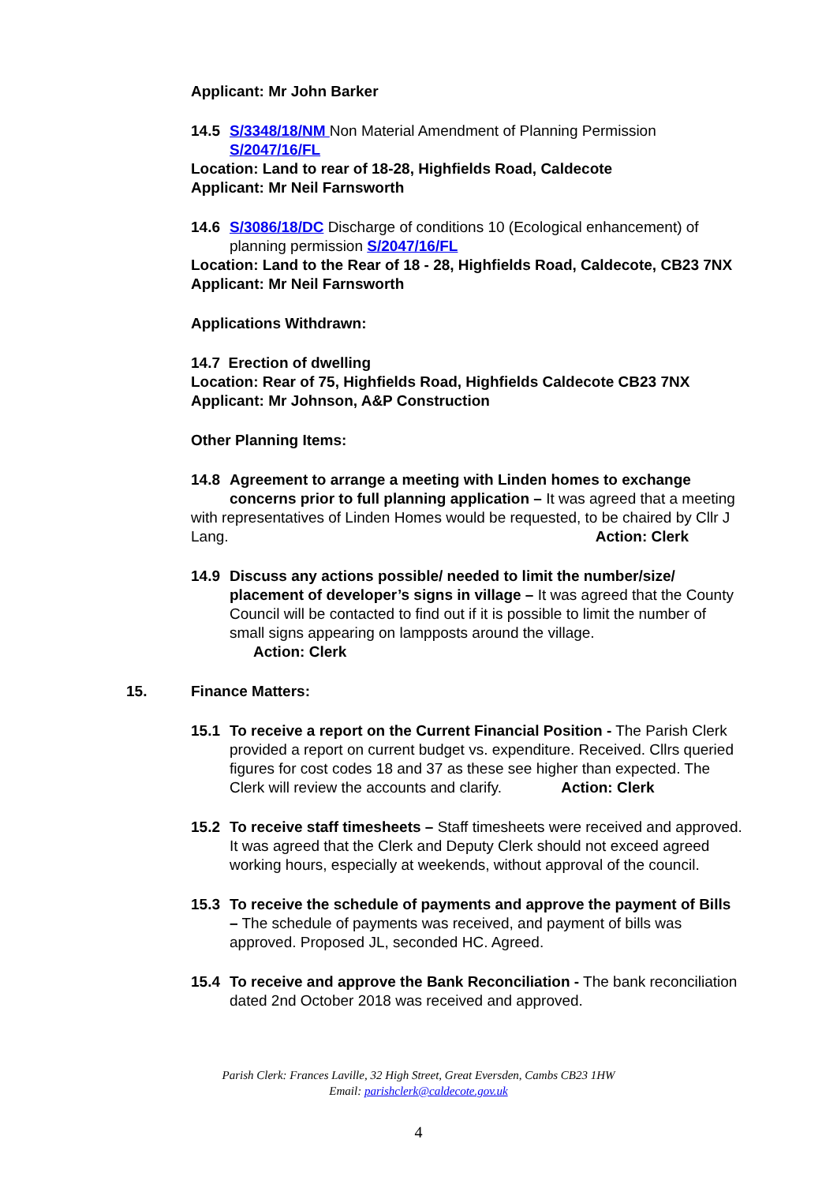Applicant: Mr John Barker
14.5 S/3348/18/NM Non Material Amendment of Planning Permission S/2047/16/FL
Location: Land to rear of 18-28, Highfields Road, Caldecote
Applicant: Mr Neil Farnsworth
14.6 S/3086/18/DC Discharge of conditions 10 (Ecological enhancement) of planning permission S/2047/16/FL
Location: Land to the Rear of 18 - 28, Highfields Road, Caldecote, CB23 7NX Applicant: Mr Neil Farnsworth
Applications Withdrawn:
14.7 Erection of dwelling
Location: Rear of 75, Highfields Road, Highfields Caldecote CB23 7NX
Applicant: Mr Johnson, A&P Construction
Other Planning Items:
14.8 Agreement to arrange a meeting with Linden homes to exchange concerns prior to full planning application – It was agreed that a meeting
with representatives of Linden Homes would be requested, to be chaired by Cllr J Lang. Action: Clerk
14.9 Discuss any actions possible/ needed to limit the number/size/ placement of developer’s signs in village – It was agreed that the County Council will be contacted to find out if it is possible to limit the number of small signs appearing on lampposts around the village.
Action: Clerk
15. Finance Matters:
15.1 To receive a report on the Current Financial Position - The Parish Clerk provided a report on current budget vs. expenditure. Received. Cllrs queried figures for cost codes 18 and 37 as these see higher than expected. The Clerk will review the accounts and clarify. Action: Clerk
15.2 To receive staff timesheets – Staff timesheets were received and approved. It was agreed that the Clerk and Deputy Clerk should not exceed agreed working hours, especially at weekends, without approval of the council.
15.3 To receive the schedule of payments and approve the payment of Bills – The schedule of payments was received, and payment of bills was approved. Proposed JL, seconded HC. Agreed.
15.4 To receive and approve the Bank Reconciliation - The bank reconciliation dated 2nd October 2018 was received and approved.
Parish Clerk: Frances Laville, 32 High Street, Great Eversden, Cambs CB23 1HW
Email: parishclerk@caldecote.gov.uk
4